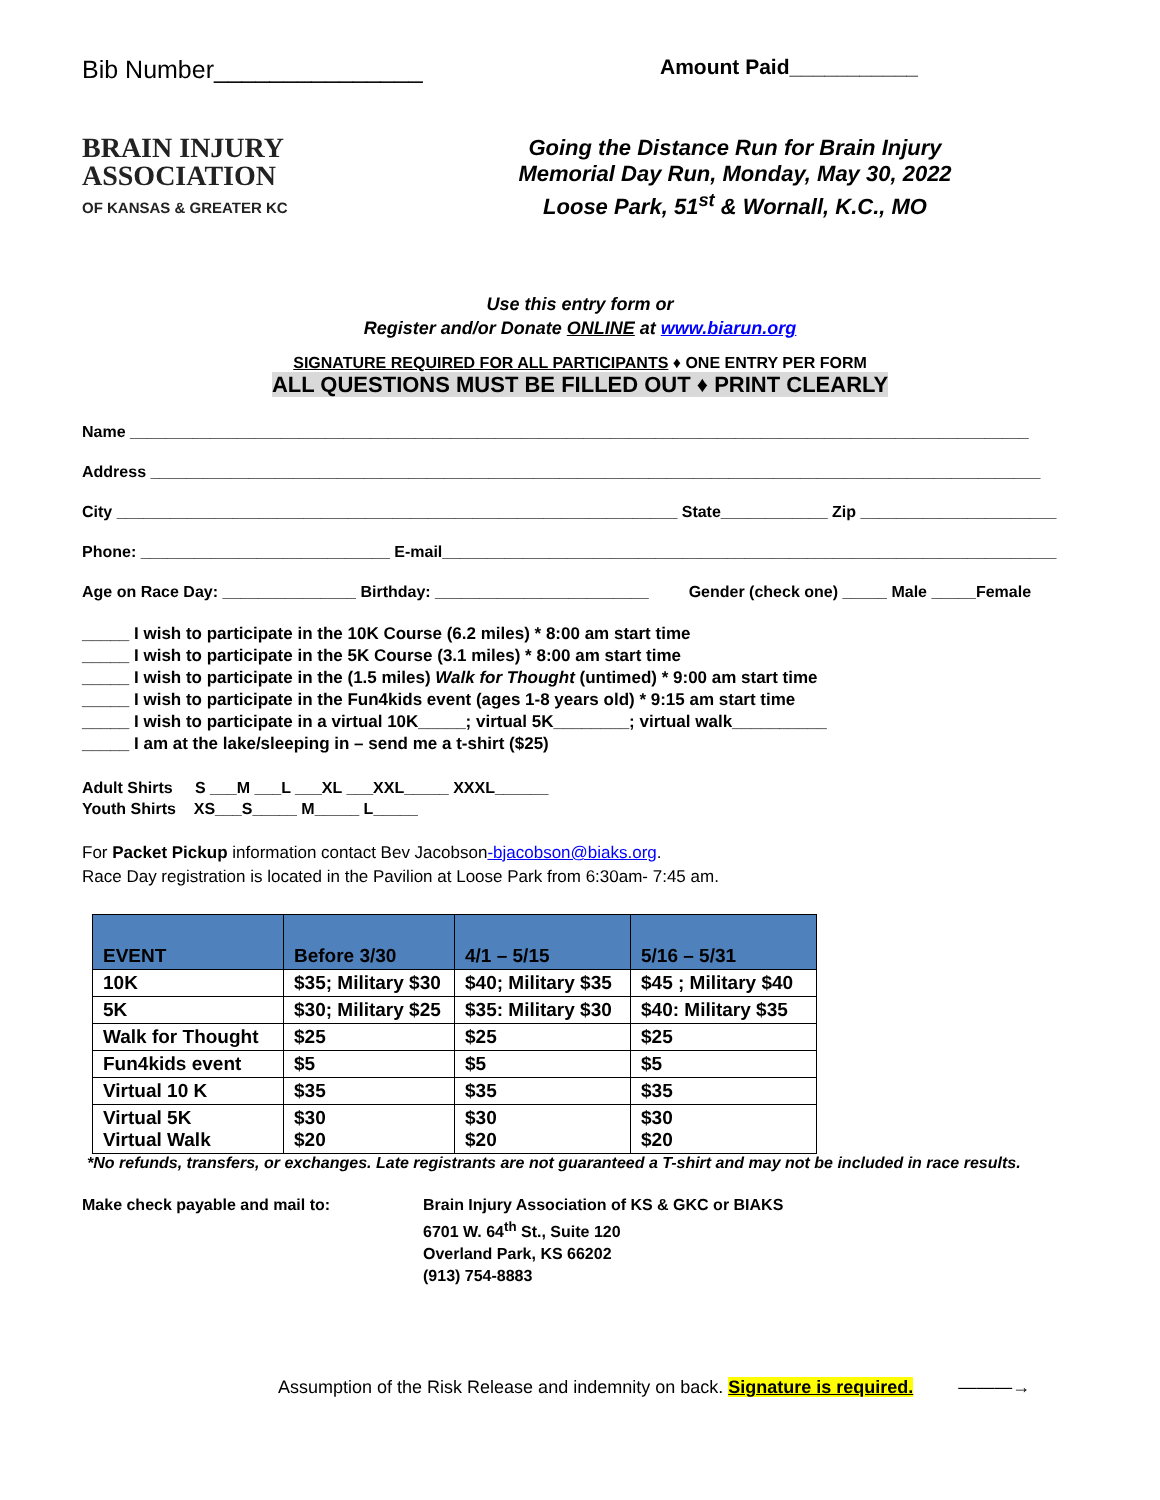Bib Number_______________
Amount Paid___________
BRAIN INJURY
ASSOCIATION
OF KANSAS & GREATER KC
Going the Distance Run for Brain Injury
Memorial Day Run, Monday, May 30, 2022
Loose Park, 51<sup>st</sup> & Wornall, K.C., MO
Use this entry form or
Register and/or Donate ONLINE at www.biarun.org
SIGNATURE REQUIRED FOR ALL PARTICIPANTS ♦ ONE ENTRY PER FORM
ALL QUESTIONS MUST BE FILLED OUT ♦ PRINT CLEARLY
Name _____________________________________________________________________________________________________
Address ____________________________________________________________________________________________________
City _______________________________________________________________ State____________ Zip ______________________
Phone: ____________________________ E-mail_____________________________________________________________________
Age on Race Day: _______________ Birthday: ________________________ Gender (check one) _____ Male _____Female
_____ I wish to participate in the 10K Course (6.2 miles) * 8:00 am start time
_____ I wish to participate in the 5K Course (3.1 miles) * 8:00 am start time
_____ I wish to participate in the (1.5 miles) Walk for Thought (untimed) * 9:00 am start time
_____ I wish to participate in the Fun4kids event (ages 1-8 years old) * 9:15 am start time
_____ I wish to participate in a virtual 10K_____; virtual 5K________; virtual walk__________
_____ I am at the lake/sleeping in – send me a t-shirt ($25)
Adult Shirts S ___M ___L ___XL ___XXL_____ XXXL______
Youth Shirts XS___S_____ M_____ L_____
For Packet Pickup information contact Bev Jacobson-bjacobson@biaks.org.
Race Day registration is located in the Pavilion at Loose Park from 6:30am- 7:45 am.
| EVENT | Before 3/30 | 4/1 – 5/15 | 5/16 – 5/31 |
| --- | --- | --- | --- |
| 10K | $35; Military $30 | $40; Military $35 | $45 ; Military $40 |
| 5K | $30; Military $25 | $35: Military $30 | $40: Military $35 |
| Walk for Thought | $25 | $25 | $25 |
| Fun4kids event | $5 | $5 | $5 |
| Virtual 10 K | $35 | $35 | $35 |
| Virtual 5K Virtual Walk | $30 $20 | $30 $20 | $30 $20 |
*No refunds, transfers, or exchanges. Late registrants are not guaranteed a T-shirt and may not be included in race results.
Make check payable and mail to: Brain Injury Association of KS & GKC or BIAKS
6701 W. 64<sup>th</sup> St., Suite 120
Overland Park, KS 66202
(913) 754-8883
Assumption of the Risk Release and indemnity on back. Signature is required. ———→